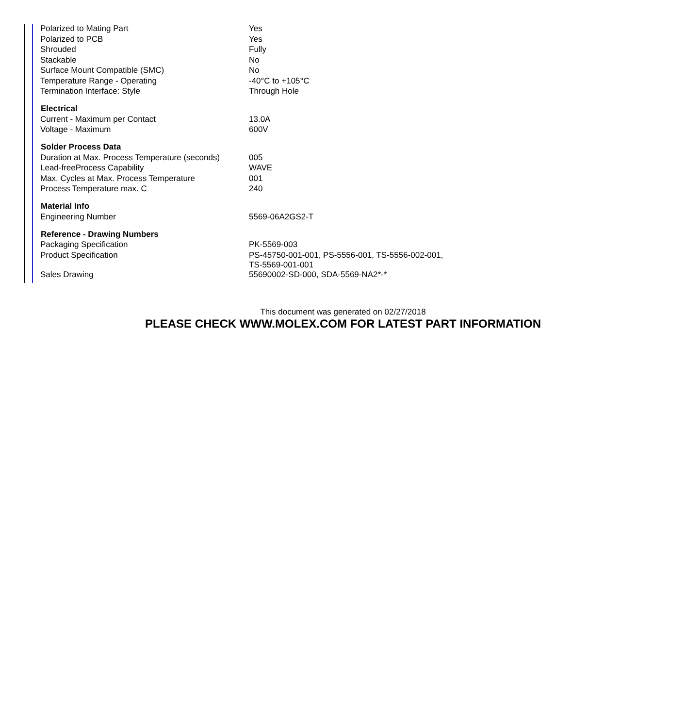| Polarized to Mating Part | Yes |
| Polarized to PCB | Yes |
| Shrouded | Fully |
| Stackable | No |
| Surface Mount Compatible (SMC) | No |
| Temperature Range - Operating | -40°C to +105°C |
| Termination Interface: Style | Through Hole |
| Electrical | |
| Current - Maximum per Contact | 13.0A |
| Voltage - Maximum | 600V |
| Solder Process Data | |
| Duration at Max. Process Temperature (seconds) | 005 |
| Lead-freeProcess Capability | WAVE |
| Max. Cycles at Max. Process Temperature | 001 |
| Process Temperature max. C | 240 |
| Material Info | |
| Engineering Number | 5569-06A2GS2-T |
| Reference - Drawing Numbers | |
| Packaging Specification | PK-5569-003 |
| Product Specification | PS-45750-001-001, PS-5556-001, TS-5556-002-001, TS-5569-001-001 |
| Sales Drawing | 55690002-SD-000, SDA-5569-NA2*-* |
This document was generated on 02/27/2018
PLEASE CHECK WWW.MOLEX.COM FOR LATEST PART INFORMATION